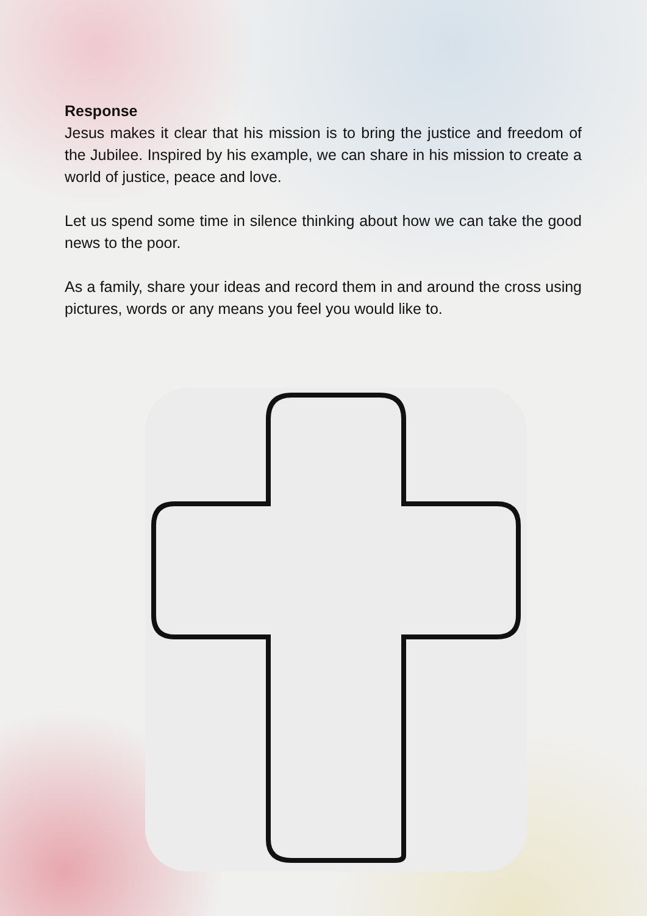Response
Jesus makes it clear that his mission is to bring the justice and freedom of the Jubilee. Inspired by his example, we can share in his mission to create a world of justice, peace and love.
Let us spend some time in silence thinking about how we can take the good news to the poor.
As a family, share your ideas and record them in and around the cross using pictures, words or any means you feel you would like to.